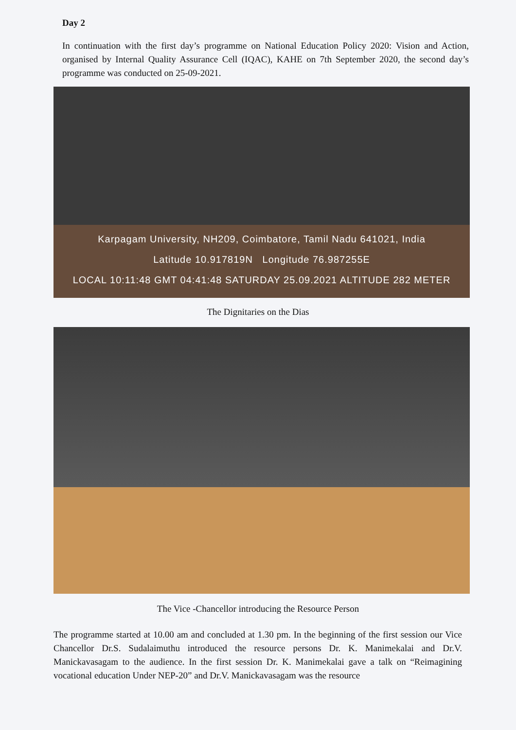Day 2
In continuation with the first day’s programme on National Education Policy 2020: Vision and Action, organised by Internal Quality Assurance Cell (IQAC), KAHE on 7th September 2020, the second day’s programme was conducted on 25-09-2021.
Karpagam University, NH209, Coimbatore, Tamil Nadu 641021, India
Latitude 10.917819N Longitude 76.987255E
LOCAL 10:11:48 GMT 04:41:48 SATURDAY 25.09.2021 ALTITUDE 282 METER
The Dignitaries on the Dias
The Vice -Chancellor introducing the Resource Person
The programme started at 10.00 am and concluded at 1.30 pm. In the beginning of the first session our Vice Chancellor Dr.S. Sudalaimuthu introduced the resource persons Dr. K. Manimekalai and Dr.V. Manickavasagam to the audience. In the first session Dr. K. Manimekalai gave a talk on “Reimagining vocational education Under NEP-20” and Dr.V. Manickavasagam was the resource